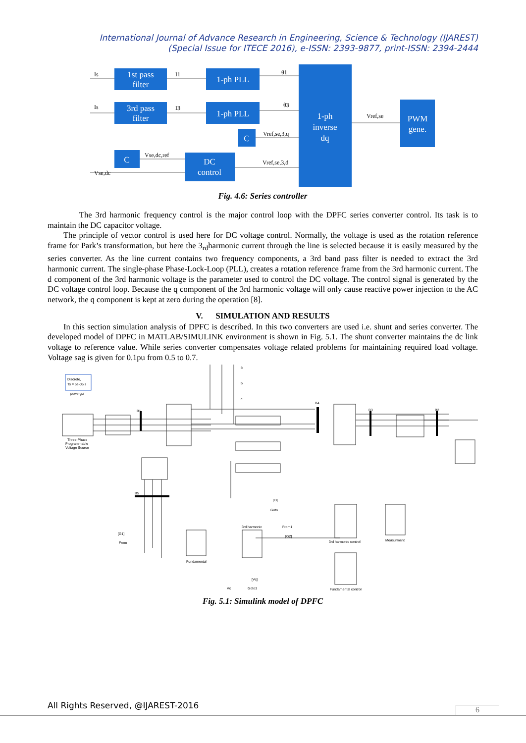International Journal of Advance Research in Engineering, Science & Technology (IJAREST)
(Special Issue for ITECE 2016), e-ISSN: 2393-9877, print-ISSN: 2394-2444
1st pass
filter
1-ph PLL
3rd pass
filter
1-ph PLL
C
C
DC
control
1-ph
inverse
dq
PWM
gene.
Is
I1
θ1
Is
I3
θ3
Vref,se,3,q
Vse,dc,ref
Vse,dc
Vref,se,3,d
Vref,se
Fig. 4.6: Series controller
The 3rd harmonic frequency control is the major control loop with the DPFC series converter control. Its task is to maintain the DC capacitor voltage.
The principle of vector control is used here for DC voltage control. Normally, the voltage is used as the rotation reference frame for Park’s transformation, but here the 3<sub>rd</sub>harmonic current through the line is selected because it is easily measured by the series converter. As the line current contains two frequency components, a 3rd band pass filter is needed to extract the 3rd harmonic current. The single-phase Phase-Lock-Loop (PLL), creates a rotation reference frame from the 3rd harmonic current. The d component of the 3rd harmonic voltage is the parameter used to control the DC voltage. The control signal is generated by the DC voltage control loop. Because the q component of the 3rd harmonic voltage will only cause reactive power injection to the AC network, the q component is kept at zero during the operation [8].
V. SIMULATION AND RESULTS
In this section simulation analysis of DPFC is described. In this two converters are used i.e. shunt and series converter. The developed model of DPFC in MATLAB/SIMULINK environment is shown in Fig. 5.1. The shunt converter maintains the dc link voltage to reference value. While series converter compensates voltage related problems for maintaining required load voltage. Voltage sag is given for 0.1pu from 0.5 to 0.7.
Discrete,
Ts = 5e-05 s
powergui
Three-Phase
Programmable
Voltage Source
B1
B4
B3
B2
B5
a
b
c
[I3]
Goto
[G1]
From
[G2]
From1
3rd harmonic
Fundamental
[Vc]
Goto3
Vc
3rd harmonic control
Measurment
Fundamental control
Fig. 5.1: Simulink model of DPFC
All Rights Reserved, @IJAREST-2016
6